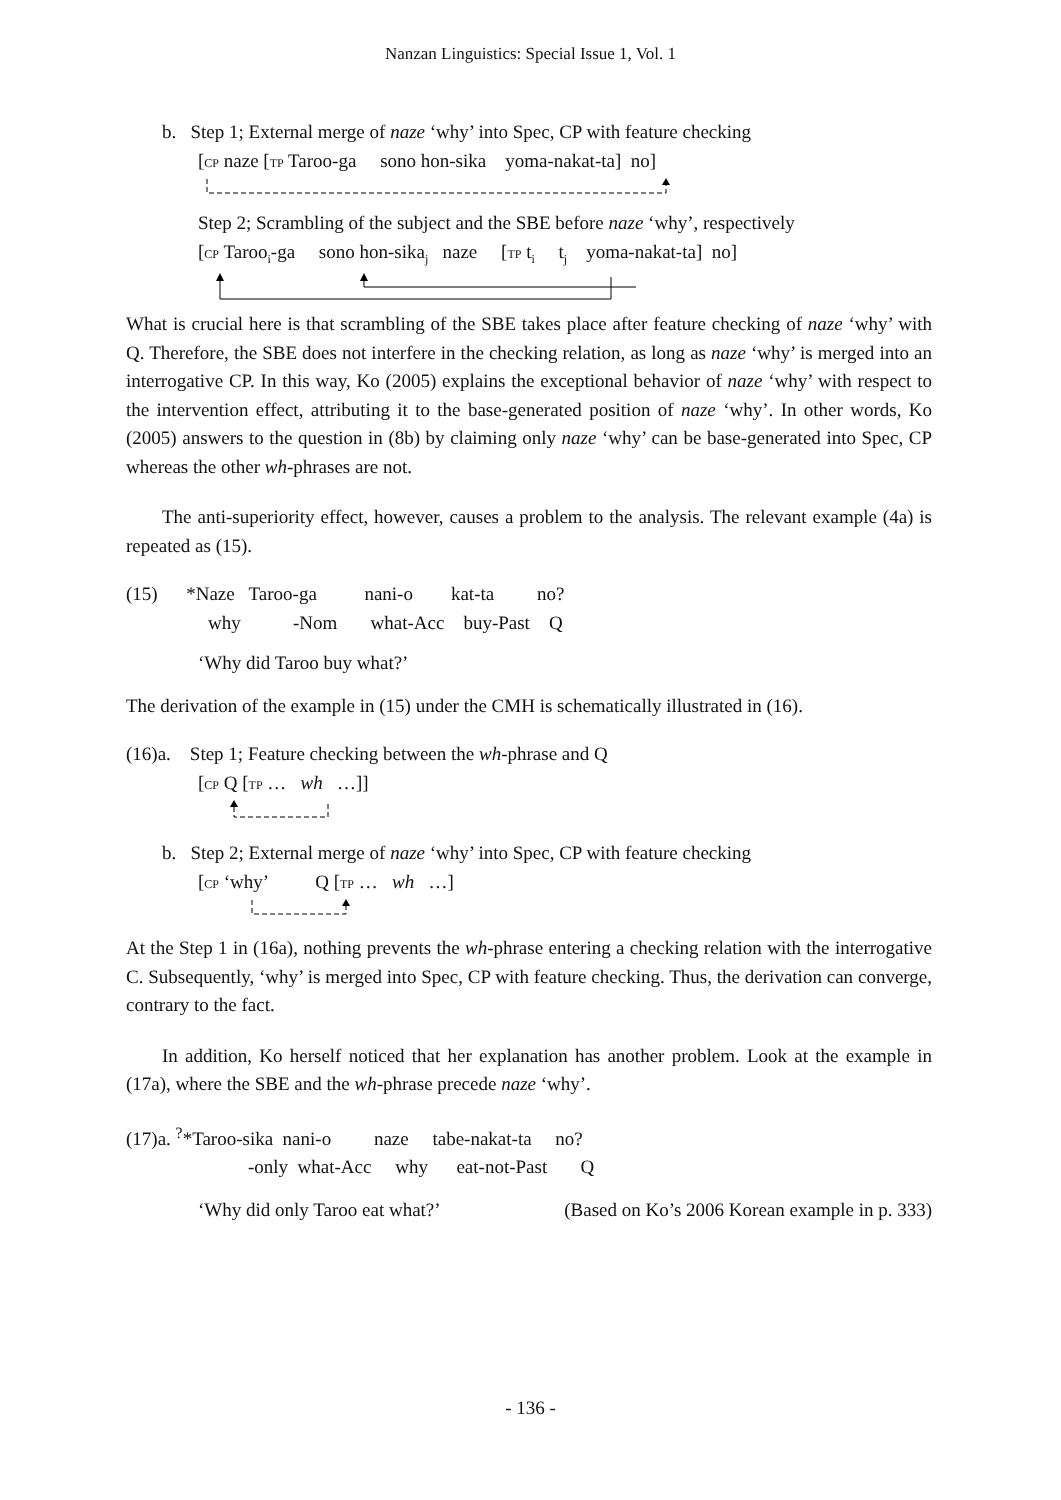Nanzan Linguistics: Special Issue 1, Vol. 1
b. Step 1; External merge of naze ‘why’ into Spec, CP with feature checking
[CP naze [TP Taroo-ga sono hon-sika yoma-nakat-ta] no]
Step 2; Scrambling of the subject and the SBE before naze ‘why’, respectively
[CP Taroo<sub>i</sub>-ga sono hon-sika<sub>j</sub> naze [TP t<sub>i</sub> t<sub>j</sub> yoma-nakat-ta] no]
What is crucial here is that scrambling of the SBE takes place after feature checking of naze ‘why’ with Q. Therefore, the SBE does not interfere in the checking relation, as long as naze ‘why’ is merged into an interrogative CP. In this way, Ko (2005) explains the exceptional behavior of naze ‘why’ with respect to the intervention effect, attributing it to the base-generated position of naze ‘why’. In other words, Ko (2005) answers to the question in (8b) by claiming only naze ‘why’ can be base-generated into Spec, CP whereas the other wh-phrases are not.
The anti-superiority effect, however, causes a problem to the analysis. The relevant example (4a) is repeated as (15).
(15) *Naze Taroo-ga nani-o kat-ta no?
why -Nom what-Acc buy-Past Q
‘Why did Taroo buy what?’
The derivation of the example in (15) under the CMH is schematically illustrated in (16).
(16)a. Step 1; Feature checking between the wh-phrase and Q
[CP Q [TP … wh …]]
b. Step 2; External merge of naze ‘why’ into Spec, CP with feature checking
[CP ‘why’ Q [TP … wh …]
At the Step 1 in (16a), nothing prevents the wh-phrase entering a checking relation with the interrogative C. Subsequently, ‘why’ is merged into Spec, CP with feature checking. Thus, the derivation can converge, contrary to the fact.
In addition, Ko herself noticed that her explanation has another problem. Look at the example in (17a), where the SBE and the wh-phrase precede naze ‘why’.
(17)a. <sup>?</sup>*Taroo-sika nani-o naze tabe-nakat-ta no?
-only what-Acc why eat-not-Past Q
‘Why did only Taroo eat what?’ (Based on Ko’s 2006 Korean example in p. 333)
- 136 -